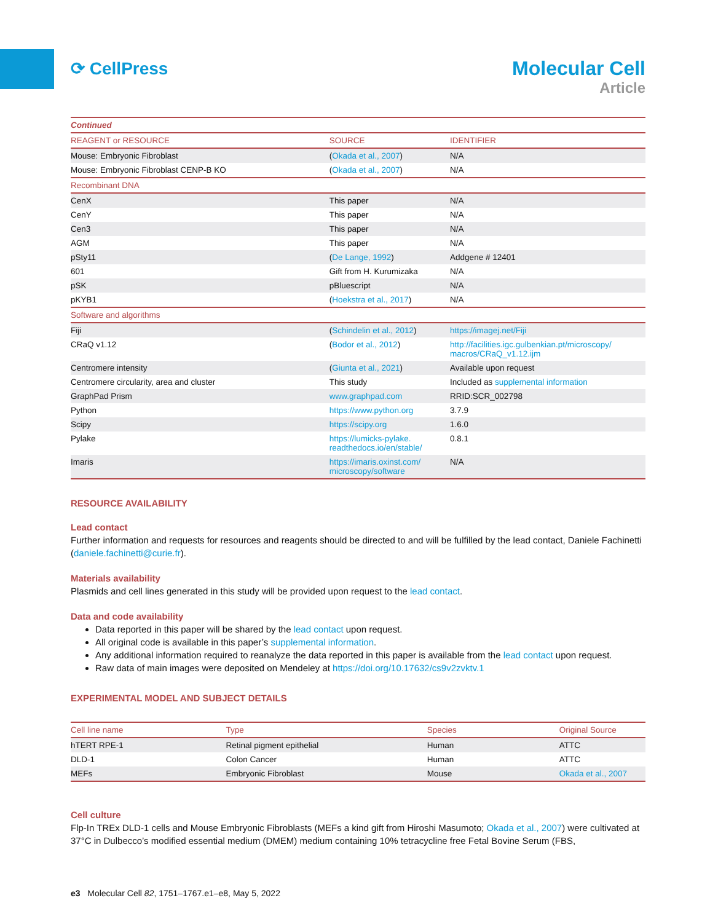⟳ CellPress
Molecular Cell
Article
| Continued | | |
| --- | --- | --- |
| REAGENT or RESOURCE | SOURCE | IDENTIFIER |
| Mouse: Embryonic Fibroblast | ( Okada et al., 2007 ) | N/A |
| Mouse: Embryonic Fibroblast CENP-B KO | ( Okada et al., 2007 ) | N/A |
| Recombinant DNA | | |
| CenX | This paper | N/A |
| CenY | This paper | N/A |
| Cen3 | This paper | N/A |
| AGM | This paper | N/A |
| pSty11 | ( De Lange, 1992 ) | Addgene # 12401 |
| 601 | Gift from H. Kurumizaka | N/A |
| pSK | pBluescript | N/A |
| pKYB1 | ( Hoekstra et al., 2017 ) | N/A |
| Software and algorithms | | |
| Fiji | ( Schindelin et al., 2012 ) | https://imagej.net/Fiji |
| CRaQ v1.12 | ( Bodor et al., 2012 ) | http://facilities.igc.gulbenkian.pt/microscopy/ macros/CRaQ_v1.12.ijm |
| Centromere intensity | ( Giunta et al., 2021 ) | Available upon request |
| Centromere circularity, area and cluster | This study | Included as supplemental information |
| GraphPad Prism | www.graphpad.com | RRID:SCR_002798 |
| Python | https://www.python.org | 3.7.9 |
| Scipy | https://scipy.org | 1.6.0 |
| Pylake | https://lumicks-pylake. readthedocs.io/en/stable/ | 0.8.1 |
| Imaris | https://imaris.oxinst.com/ microscopy/software | N/A |
RESOURCE AVAILABILITY
Lead contact
Further information and requests for resources and reagents should be directed to and will be fulfilled by the lead contact, Daniele Fachinetti (daniele.fachinetti@curie.fr).
Materials availability
Plasmids and cell lines generated in this study will be provided upon request to the lead contact.
Data and code availability
Data reported in this paper will be shared by the lead contact upon request.
All original code is available in this paper’s supplemental information.
Any additional information required to reanalyze the data reported in this paper is available from the lead contact upon request.
Raw data of main images were deposited on Mendeley at https://doi.org/10.17632/cs9v2zvktv.1
EXPERIMENTAL MODEL AND SUBJECT DETAILS
| Cell line name | Type | Species | Original Source |
| --- | --- | --- | --- |
| hTERT RPE-1 | Retinal pigment epithelial | Human | ATTC |
| DLD-1 | Colon Cancer | Human | ATTC |
| MEFs | Embryonic Fibroblast | Mouse | Okada et al., 2007 |
Cell culture
Flp-In TREx DLD-1 cells and Mouse Embryonic Fibroblasts (MEFs a kind gift from Hiroshi Masumoto; Okada et al., 2007) were cultivated at 37°C in Dulbecco’s modified essential medium (DMEM) medium containing 10% tetracycline free Fetal Bovine Serum (FBS,
e3 Molecular Cell 82, 1751–1767.e1–e8, May 5, 2022